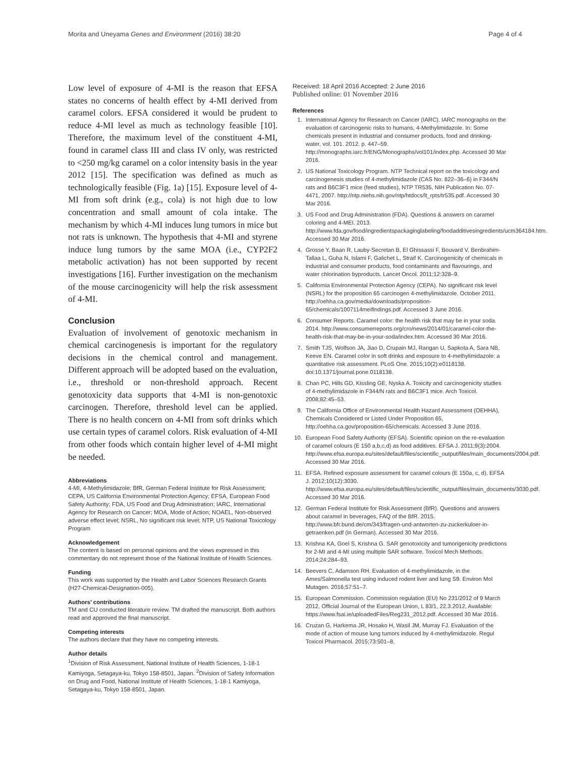Morita and Uneyama Genes and Environment (2016) 38:20 Page 4 of 4
Low level of exposure of 4-MI is the reason that EFSA states no concerns of health effect by 4-MI derived from caramel colors. EFSA considered it would be prudent to reduce 4-MI level as much as technology feasible [10]. Therefore, the maximum level of the constituent 4-MI, found in caramel class III and class IV only, was restricted to <250 mg/kg caramel on a color intensity basis in the year 2012 [15]. The specification was defined as much as technologically feasible (Fig. 1a) [15]. Exposure level of 4-MI from soft drink (e.g., cola) is not high due to low concentration and small amount of cola intake. The mechanism by which 4-MI induces lung tumors in mice but not rats is unknown. The hypothesis that 4-MI and styrene induce lung tumors by the same MOA (i.e., CYP2F2 metabolic activation) has not been supported by recent investigations [16]. Further investigation on the mechanism of the mouse carcinogenicity will help the risk assessment of 4-MI.
Conclusion
Evaluation of involvement of genotoxic mechanism in chemical carcinogenesis is important for the regulatory decisions in the chemical control and management. Different approach will be adopted based on the evaluation, i.e., threshold or non-threshold approach. Recent genotoxicity data supports that 4-MI is non-genotoxic carcinogen. Therefore, threshold level can be applied. There is no health concern on 4-MI from soft drinks which use certain types of caramel colors. Risk evaluation of 4-MI from other foods which contain higher level of 4-MI might be needed.
Abbreviations
4-MI, 4-Methylimidazole; BfR, German Federal Institute for Risk Assessment; CEPA, US California Environmental Protection Agency; EFSA, European Food Safety Authority; FDA, US Food and Drug Administration; IARC, International Agency for Research on Cancer; MOA, Mode of Action; NOAEL, Non-observed adverse effect level; NSRL, No significant risk level; NTP, US National Toxicology Program
Acknowledgement
The content is based on personal opinions and the views expressed in this commentary do not represent those of the National Institute of Health Sciences.
Funding
This work was supported by the Health and Labor Sciences Research Grants (H27-Chemical-Designation-005).
Authors’ contributions
TM and CU conducted literature review. TM drafted the manuscript. Both authors read and approved the final manuscript.
Competing interests
The authors declare that they have no competing interests.
Author details
<sup>1</sup> Division of Risk Assessment, National Institute of Health Sciences, 1-18-1 Kamiyoga, Setagaya-ku, Tokyo 158-8501, Japan. <sup>2</sup>Division of Safety Information on Drug and Food, National Institute of Health Sciences, 1-18-1 Kamiyoga, Setagaya-ku, Tokyo 158-8501, Japan.
Received: 18 April 2016 Accepted: 2 June 2016
Published online: 01 November 2016
References
1. International Agency for Research on Cancer (IARC). IARC monographs on the evaluation of carcinogenic risks to humans, 4-Methylimidazole. In: Some chemicals present in industrial and consumer products, food and drinking-water, vol. 101. 2012. p. 447–59. http://monographs.iarc.fr/ENG/Monographs/vol101/index.php. Accessed 30 Mar 2016.
2. US National Toxicology Program. NTP Technical report on the toxicology and carcinogenesis studies of 4-methylimidazole (CAS No. 822–36–6) in F344/N rats and B6C3F1 mice (feed studies), NTP TR535, NIH Publication No. 07-4471, 2007. http://ntp.niehs.nih.gov/ntp/htdocs/lt_rpts/tr535.pdf. Accessed 30 Mar 2016.
3. US Food and Drug Administration (FDA). Questions & answers on caramel coloring and 4-MEI. 2013. http://www.fda.gov/food/ingredientspackaginglabeling/foodadditivesingredients/ucm364184.htm. Accessed 30 Mar 2016.
4. Grosse Y, Baan R, Lauby-Secretan B, El Ghissassi F, Bouvard V, Benbrahim-Tallaa L, Guha N, Islami F, Galichet L, Straif K. Carcinogenicity of chemicals in industrial and consumer products, food contaminants and flavourings, and water chlorination byproducts. Lancet Oncol. 2011;12:328–9.
5. California Environmental Protection Agency (CEPA). No significant risk level (NSRL) for the proposition 65 carcinogen 4-methylimidazole. October 2011. http://oehha.ca.gov/media/downloads/proposition-65/chemicals/1007114meifindings.pdf. Accessed 3 June 2016.
6. Consumer Reports. Caramel color: the health risk that may be in your soda. 2014. http://www.consumerreports.org/cro/news/2014/01/caramel-color-the-health-risk-that-may-be-in-your-soda/index.htm. Accessed 30 Mar 2016.
7. Smith TJS, Wolfson JA, Jiao D, Crupain MJ, Rangan U, Sapkota A, Sara NB, Keeve EN. Caramel color in soft drinks and exposure to 4-methylimidazole: a quantitative risk assessment. PLoS One. 2015;10(2):e0118138. doi:10.1371/journal.pone.0118138.
8. Chan PC, Hills GD, Kissling GE, Nyska A. Toxicity and carcinogenicity studies of 4-methylimidazole in F344/N rats and B6C3F1 mice. Arch Toxicol. 2008;82:45–53.
9. The California Office of Environmental Health Hazard Assessment (OEHHA), Chemicals Considered or Listed Under Proposition 65, http://oehha.ca.gov/proposition-65/chemicals. Accessed 3 June 2016.
10. European Food Safety Authority (EFSA). Scientific opinion on the re-evaluation of caramel colours (E 150 a,b,c,d) as food additives. EFSA J. 2011;9(3):2004. http://www.efsa.europa.eu/sites/default/files/scientific_output/files/main_documents/2004.pdf. Accessed 30 Mar 2016.
11. EFSA. Refined exposure assessment for caramel colours (E 150a, c, d). EFSA J. 2012;10(12):3030. http://www.efsa.europa.eu/sites/default/files/scientific_output/files/main_documents/3030.pdf. Accessed 30 Mar 2016.
12. German Federal Institute for Risk Assessment (BfR). Questions and answers about caramel in beverages, FAQ of the BfR. 2015. http://www.bfr.bund.de/cm/343/fragen-und-antworten-zu-zuckerkuloer-in-getraenken.pdf (in German). Accessed 30 Mar 2016.
13. Krishna KA, Goel S, Krishna G. SAR genotoxicity and tumorigenicity predictions for 2-MI and 4-MI using multiple SAR software. Toxicol Mech Methods. 2014;24:284–93.
14. Beevers C, Adamson RH. Evaluation of 4-methylimidazole, in the Ames/Salmonella test using induced rodent liver and lung S9. Environ Mol Mutagen. 2016;57:51–7.
15. European Commission. Commission regulation (EU) No 231/2012 of 9 March 2012, Official Journal of the European Union, L 83/1, 22.3.2012, Available: https://www.fsai.ie/uploadedFiles/Reg231_2012.pdf. Accessed 30 Mar 2016.
16. Cruzan G, Harkema JR, Hosako H, Wasil JM, Murray FJ. Evaluation of the mode of action of mouse lung tumors induced by 4-methylimidazole. Regul Toxicol Pharmacol. 2015;73:501–8.